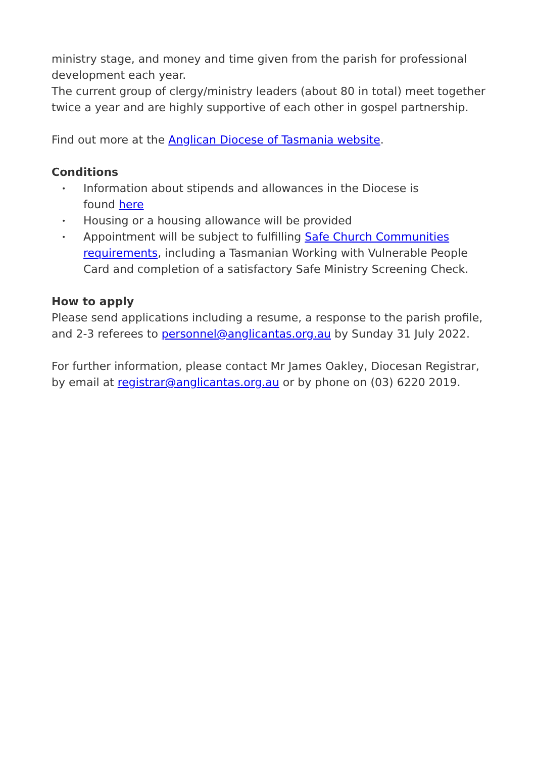ministry stage, and money and time given from the parish for professional development each year.
The current group of clergy/ministry leaders (about 80 in total) meet together twice a year and are highly supportive of each other in gospel partnership.
Find out more at the Anglican Diocese of Tasmania website.
Conditions
• Information about stipends and allowances in the Diocese is
found here
• Housing or a housing allowance will be provided
• Appointment will be subject to fulfilling Safe Church Communities requirements, including a Tasmanian Working with Vulnerable People Card and completion of a satisfactory Safe Ministry Screening Check.
How to apply
Please send applications including a resume, a response to the parish profile, and 2-3 referees to personnel@anglicantas.org.au by Sunday 31 July 2022.
For further information, please contact Mr James Oakley, Diocesan Registrar, by email at registrar@anglicantas.org.au or by phone on (03) 6220 2019.